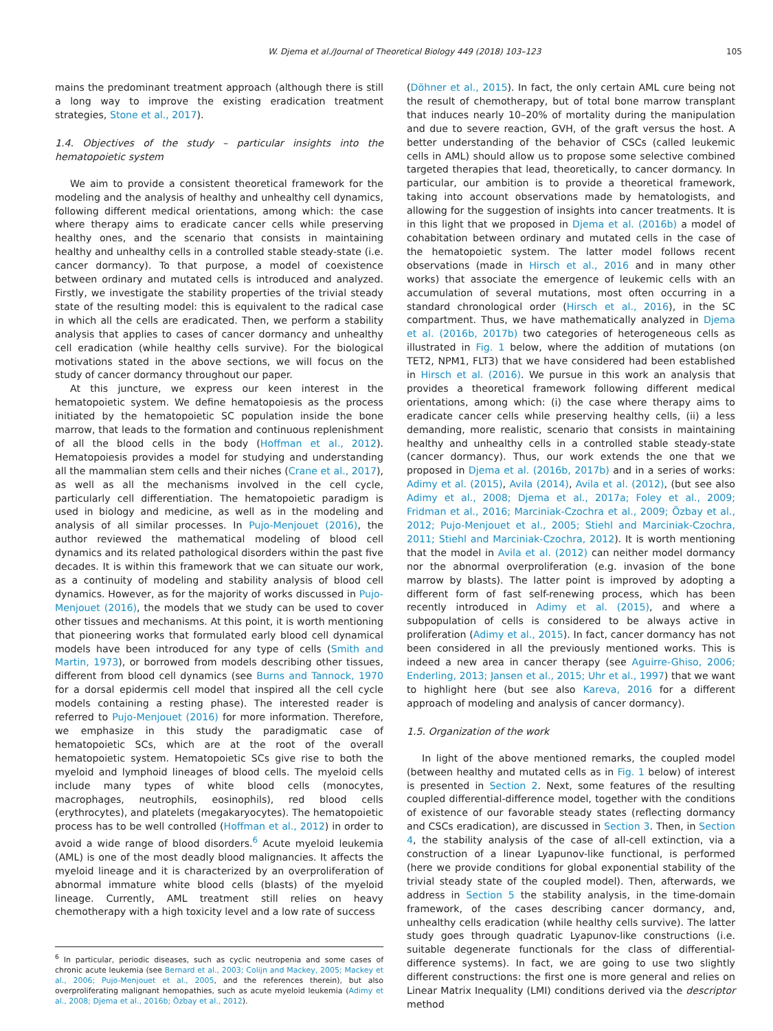W. Djema et al./Journal of Theoretical Biology 449 (2018) 103–123 105
mains the predominant treatment approach (although there is still a long way to improve the existing eradication treatment strategies, Stone et al., 2017).
1.4. Objectives of the study – particular insights into the hematopoietic system
We aim to provide a consistent theoretical framework for the modeling and the analysis of healthy and unhealthy cell dynamics, following different medical orientations, among which: the case where therapy aims to eradicate cancer cells while preserving healthy ones, and the scenario that consists in maintaining healthy and unhealthy cells in a controlled stable steady-state (i.e. cancer dormancy). To that purpose, a model of coexistence between ordinary and mutated cells is introduced and analyzed. Firstly, we investigate the stability properties of the trivial steady state of the resulting model: this is equivalent to the radical case in which all the cells are eradicated. Then, we perform a stability analysis that applies to cases of cancer dormancy and unhealthy cell eradication (while healthy cells survive). For the biological motivations stated in the above sections, we will focus on the study of cancer dormancy throughout our paper.
At this juncture, we express our keen interest in the hematopoietic system. We define hematopoiesis as the process initiated by the hematopoietic SC population inside the bone marrow, that leads to the formation and continuous replenishment of all the blood cells in the body (Hoffman et al., 2012). Hematopoiesis provides a model for studying and understanding all the mammalian stem cells and their niches (Crane et al., 2017), as well as all the mechanisms involved in the cell cycle, particularly cell differentiation. The hematopoietic paradigm is used in biology and medicine, as well as in the modeling and analysis of all similar processes. In Pujo-Menjouet (2016), the author reviewed the mathematical modeling of blood cell dynamics and its related pathological disorders within the past five decades. It is within this framework that we can situate our work, as a continuity of modeling and stability analysis of blood cell dynamics. However, as for the majority of works discussed in Pujo-Menjouet (2016), the models that we study can be used to cover other tissues and mechanisms. At this point, it is worth mentioning that pioneering works that formulated early blood cell dynamical models have been introduced for any type of cells (Smith and Martin, 1973), or borrowed from models describing other tissues, different from blood cell dynamics (see Burns and Tannock, 1970 for a dorsal epidermis cell model that inspired all the cell cycle models containing a resting phase). The interested reader is referred to Pujo-Menjouet (2016) for more information. Therefore, we emphasize in this study the paradigmatic case of hematopoietic SCs, which are at the root of the overall hematopoietic system. Hematopoietic SCs give rise to both the myeloid and lymphoid lineages of blood cells. The myeloid cells include many types of white blood cells (monocytes, macrophages, neutrophils, eosinophils), red blood cells (erythrocytes), and platelets (megakaryocytes). The hematopoietic process has to be well controlled (Hoffman et al., 2012) in order to avoid a wide range of blood disorders.<sup>6</sup> Acute myeloid leukemia (AML) is one of the most deadly blood malignancies. It affects the myeloid lineage and it is characterized by an overproliferation of abnormal immature white blood cells (blasts) of the myeloid lineage. Currently, AML treatment still relies on heavy chemotherapy with a high toxicity level and a low rate of success
<sup>6</sup> In particular, periodic diseases, such as cyclic neutropenia and some cases of chronic acute leukemia (see Bernard et al., 2003; Colijn and Mackey, 2005; Mackey et al., 2006; Pujo-Menjouet et al., 2005, and the references therein), but also overproliferating malignant hemopathies, such as acute myeloid leukemia (Adimy et al., 2008; Djema et al., 2016b; Özbay et al., 2012).
(Döhner et al., 2015). In fact, the only certain AML cure being not the result of chemotherapy, but of total bone marrow transplant that induces nearly 10–20% of mortality during the manipulation and due to severe reaction, GVH, of the graft versus the host. A better understanding of the behavior of CSCs (called leukemic cells in AML) should allow us to propose some selective combined targeted therapies that lead, theoretically, to cancer dormancy. In particular, our ambition is to provide a theoretical framework, taking into account observations made by hematologists, and allowing for the suggestion of insights into cancer treatments. It is in this light that we proposed in Djema et al. (2016b) a model of cohabitation between ordinary and mutated cells in the case of the hematopoietic system. The latter model follows recent observations (made in Hirsch et al., 2016 and in many other works) that associate the emergence of leukemic cells with an accumulation of several mutations, most often occurring in a standard chronological order (Hirsch et al., 2016), in the SC compartment. Thus, we have mathematically analyzed in Djema et al. (2016b, 2017b) two categories of heterogeneous cells as illustrated in Fig. 1 below, where the addition of mutations (on TET2, NPM1, FLT3) that we have considered had been established in Hirsch et al. (2016). We pursue in this work an analysis that provides a theoretical framework following different medical orientations, among which: (i) the case where therapy aims to eradicate cancer cells while preserving healthy cells, (ii) a less demanding, more realistic, scenario that consists in maintaining healthy and unhealthy cells in a controlled stable steady-state (cancer dormancy). Thus, our work extends the one that we proposed in Djema et al. (2016b, 2017b) and in a series of works: Adimy et al. (2015), Avila (2014), Avila et al. (2012), (but see also Adimy et al., 2008; Djema et al., 2017a; Foley et al., 2009; Fridman et al., 2016; Marciniak-Czochra et al., 2009; Özbay et al., 2012; Pujo-Menjouet et al., 2005; Stiehl and Marciniak-Czochra, 2011; Stiehl and Marciniak-Czochra, 2012). It is worth mentioning that the model in Avila et al. (2012) can neither model dormancy nor the abnormal overproliferation (e.g. invasion of the bone marrow by blasts). The latter point is improved by adopting a different form of fast self-renewing process, which has been recently introduced in Adimy et al. (2015), and where a subpopulation of cells is considered to be always active in proliferation (Adimy et al., 2015). In fact, cancer dormancy has not been considered in all the previously mentioned works. This is indeed a new area in cancer therapy (see Aguirre-Ghiso, 2006; Enderling, 2013; Jansen et al., 2015; Uhr et al., 1997) that we want to highlight here (but see also Kareva, 2016 for a different approach of modeling and analysis of cancer dormancy).
1.5. Organization of the work
In light of the above mentioned remarks, the coupled model (between healthy and mutated cells as in Fig. 1 below) of interest is presented in Section 2. Next, some features of the resulting coupled differential-difference model, together with the conditions of existence of our favorable steady states (reflecting dormancy and CSCs eradication), are discussed in Section 3. Then, in Section 4, the stability analysis of the case of all-cell extinction, via a construction of a linear Lyapunov-like functional, is performed (here we provide conditions for global exponential stability of the trivial steady state of the coupled model). Then, afterwards, we address in Section 5 the stability analysis, in the time-domain framework, of the cases describing cancer dormancy, and, unhealthy cells eradication (while healthy cells survive). The latter study goes through quadratic Lyapunov-like constructions (i.e. suitable degenerate functionals for the class of differential-difference systems). In fact, we are going to use two slightly different constructions: the first one is more general and relies on Linear Matrix Inequality (LMI) conditions derived via the descriptor method